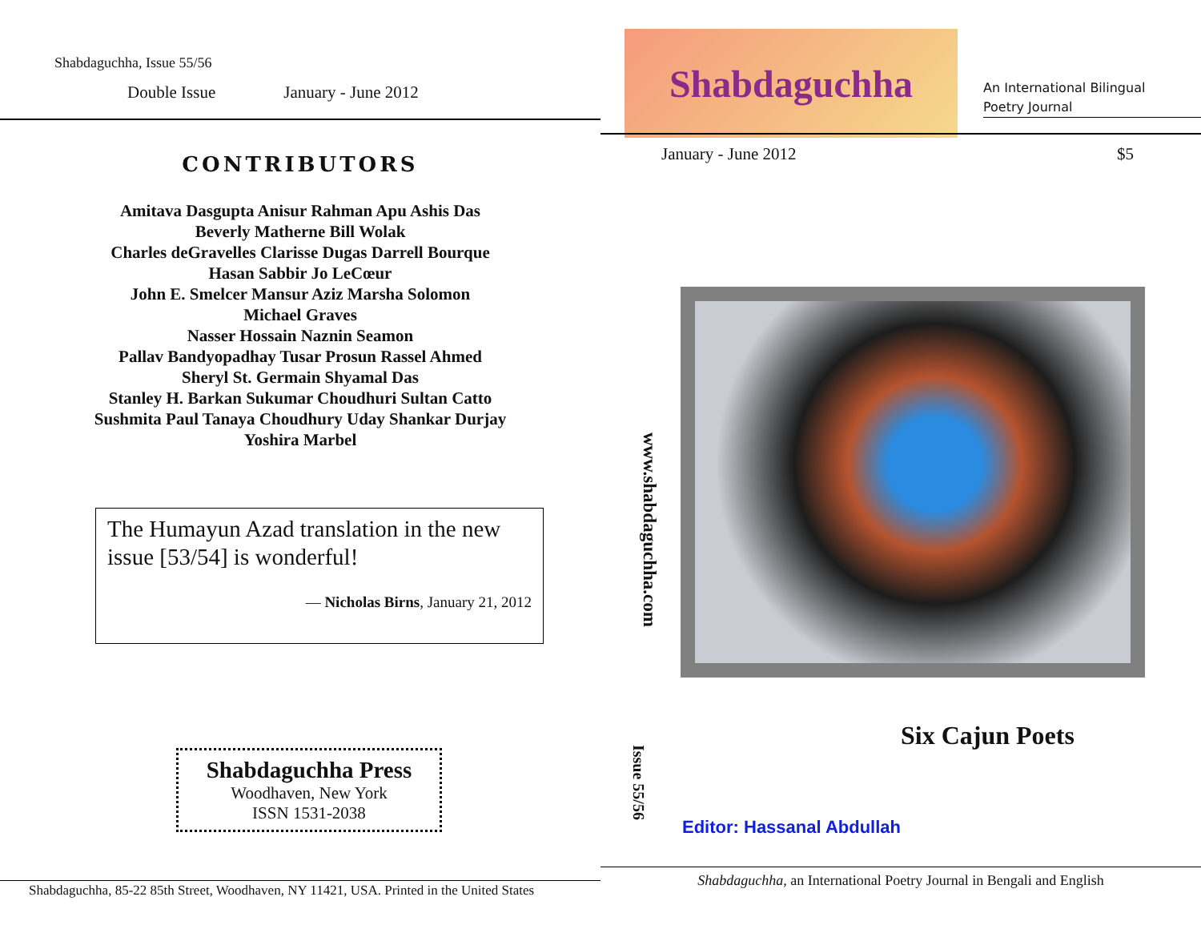Shabdaguchha, Issue 55/56
Double Issue January - June 2012
CONTRIBUTORS
Amitava Dasgupta Anisur Rahman Apu Ashis Das
Beverly Matherne Bill Wolak
Charles deGravelles Clarisse Dugas Darrell Bourque
Hasan Sabbir Jo LeCœur
John E. Smelcer Mansur Aziz Marsha Solomon
Michael Graves
Nasser Hossain Naznin Seamon
Pallav Bandyopadhay Tusar Prosun Rassel Ahmed
Sheryl St. Germain Shyamal Das
Stanley H. Barkan Sukumar Choudhuri Sultan Catto
Sushmita Paul Tanaya Choudhury Uday Shankar Durjay
Yoshira Marbel
The Humayun Azad translation in the new issue [53/54] is wonderful!
— Nicholas Birns, January 21, 2012
Shabdaguchha Press
Woodhaven, New York
ISSN 1531-2038
Shabdaguchha, 85-22 85th Street, Woodhaven, NY 11421, USA. Printed in the United States
Shabdaguchha
An International Bilingual
Poetry Journal
January - June 2012 $5
www.shabdaguchha.com
Issue 55/56
Six Cajun Poets
Editor: Hassanal Abdullah
Shabdaguchha, an International Poetry Journal in Bengali and English